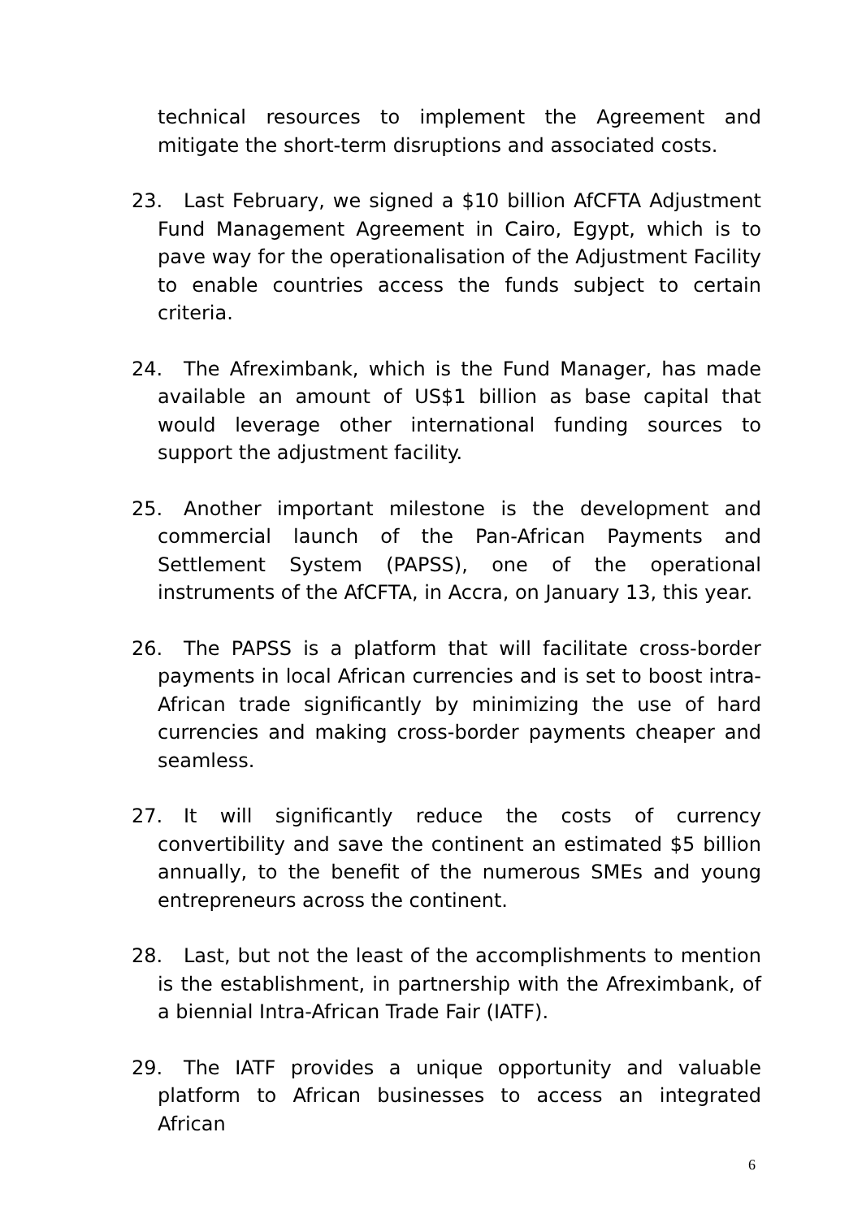technical resources to implement the Agreement and mitigate the short-term disruptions and associated costs.
23. Last February, we signed a $10 billion AfCFTA Adjustment Fund Management Agreement in Cairo, Egypt, which is to pave way for the operationalisation of the Adjustment Facility to enable countries access the funds subject to certain criteria.
24. The Afreximbank, which is the Fund Manager, has made available an amount of US$1 billion as base capital that would leverage other international funding sources to support the adjustment facility.
25. Another important milestone is the development and commercial launch of the Pan-African Payments and Settlement System (PAPSS), one of the operational instruments of the AfCFTA, in Accra, on January 13, this year.
26. The PAPSS is a platform that will facilitate cross-border payments in local African currencies and is set to boost intra-African trade significantly by minimizing the use of hard currencies and making cross-border payments cheaper and seamless.
27. It will significantly reduce the costs of currency convertibility and save the continent an estimated $5 billion annually, to the benefit of the numerous SMEs and young entrepreneurs across the continent.
28. Last, but not the least of the accomplishments to mention is the establishment, in partnership with the Afreximbank, of a biennial Intra-African Trade Fair (IATF).
29. The IATF provides a unique opportunity and valuable platform to African businesses to access an integrated African
6